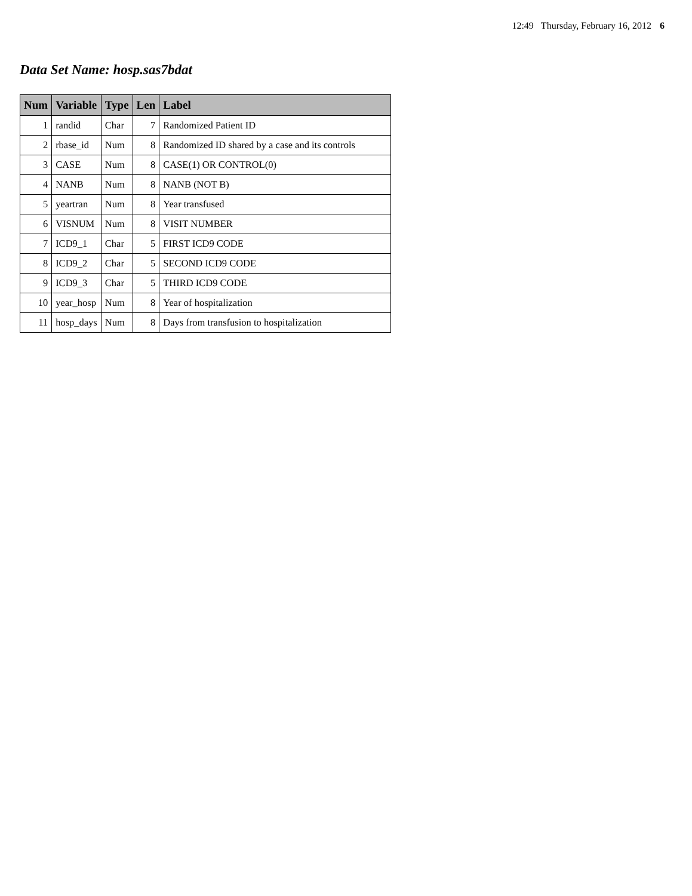12:49 Thursday, February 16, 2012 6
Data Set Name: hosp.sas7bdat
| Num | Variable | Type | Len | Label |
| --- | --- | --- | --- | --- |
| 1 | randid | Char | 7 | Randomized Patient ID |
| 2 | rbase_id | Num | 8 | Randomized ID shared by a case and its controls |
| 3 | CASE | Num | 8 | CASE(1) OR CONTROL(0) |
| 4 | NANB | Num | 8 | NANB (NOT B) |
| 5 | yeartran | Num | 8 | Year transfused |
| 6 | VISNUM | Num | 8 | VISIT NUMBER |
| 7 | ICD9_1 | Char | 5 | FIRST ICD9 CODE |
| 8 | ICD9_2 | Char | 5 | SECOND ICD9 CODE |
| 9 | ICD9_3 | Char | 5 | THIRD ICD9 CODE |
| 10 | year_hosp | Num | 8 | Year of hospitalization |
| 11 | hosp_days | Num | 8 | Days from transfusion to hospitalization |